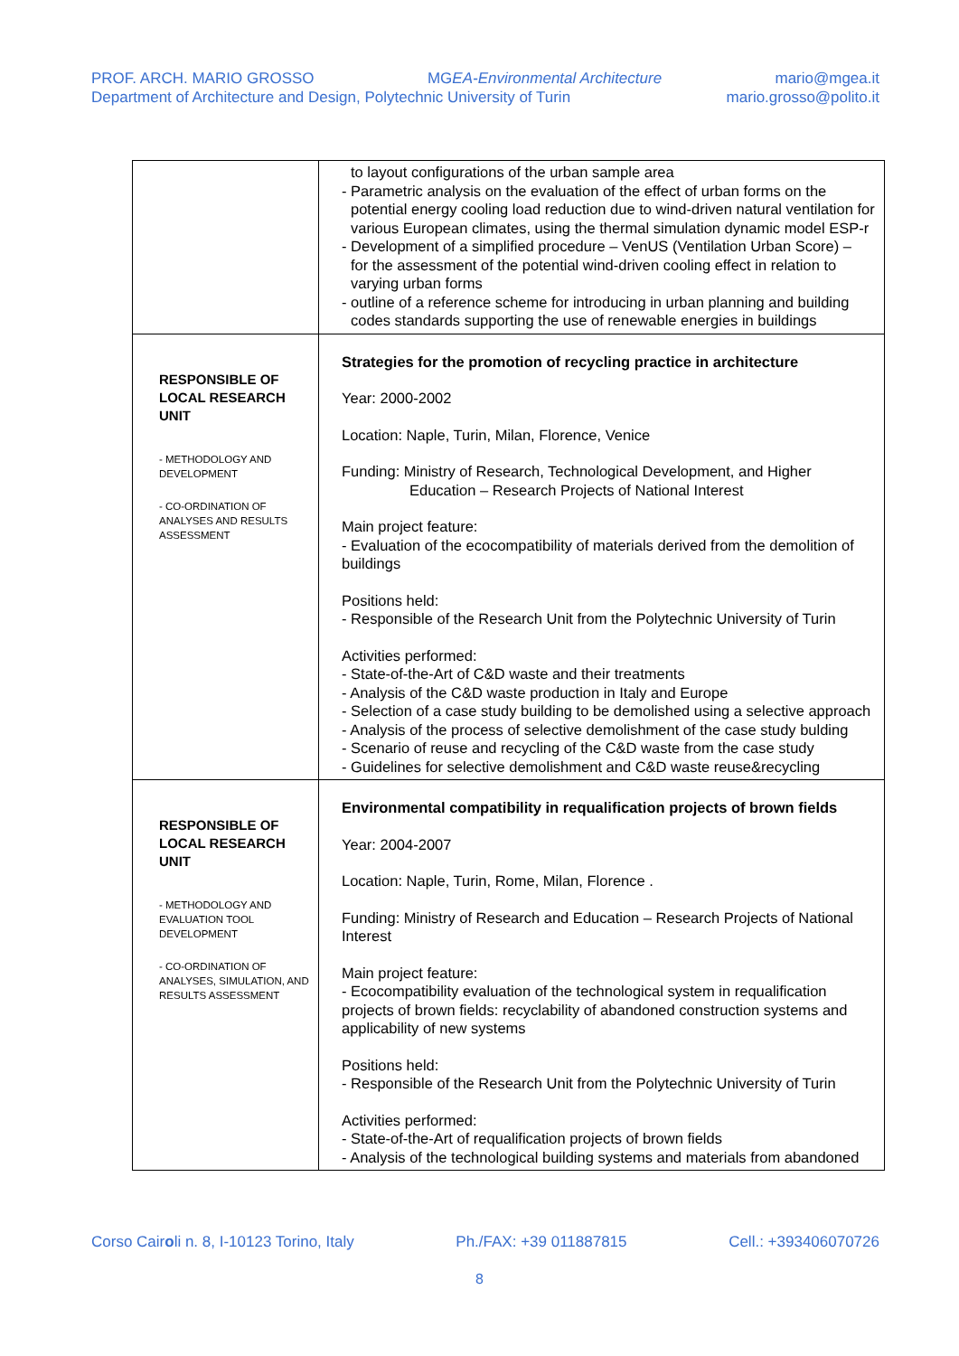PROF. ARCH. MARIO GROSSO MGEA-Environmental Architecture mario@mgea.it
Department of Architecture and Design, Polytechnic University of Turin mario.grosso@polito.it
| | to layout configurations of the urban sample area - Parametric analysis on the evaluation of the effect of urban forms on the potential energy cooling load reduction due to wind-driven natural ventilation for various European climates, using the thermal simulation dynamic model ESP-r - Development of a simplified procedure – VenUS (Ventilation Urban Score) – for the assessment of the potential wind-driven cooling effect in relation to varying urban forms - outline of a reference scheme for introducing in urban planning and building codes standards supporting the use of renewable energies in buildings |
| RESPONSIBLE OF LOCAL RESEARCH UNIT - METHODOLOGY AND DEVELOPMENT - CO-ORDINATION OF ANALYSES AND RESULTS ASSESSMENT | Strategies for the promotion of recycling practice in architecture Year: 2000-2002 Location: Naple, Turin, Milan, Florence, Venice Funding: Ministry of Research, Technological Development, and Higher Education – Research Projects of National Interest Main project feature: - Evaluation of the ecocompatibility of materials derived from the demolition of buildings Positions held: - Responsible of the Research Unit from the Polytechnic University of Turin Activities performed: - State-of-the-Art of C&D waste and their treatments - Analysis of the C&D waste production in Italy and Europe - Selection of a case study building to be demolished using a selective approach - Analysis of the process of selective demolishment of the case study bulding - Scenario of reuse and recycling of the C&D waste from the case study - Guidelines for selective demolishment and C&D waste reuse&recycling |
| RESPONSIBLE OF LOCAL RESEARCH UNIT - METHODOLOGY AND EVALUATION TOOL DEVELOPMENT - CO-ORDINATION OF ANALYSES, SIMULATION, AND RESULTS ASSESSMENT | Environmental compatibility in requalification projects of brown fields Year: 2004-2007 Location: Naple, Turin, Rome, Milan, Florence . Funding: Ministry of Research and Education – Research Projects of National Interest Main project feature: - Ecocompatibility evaluation of the technological system in requalification projects of brown fields: recyclability of abandoned construction systems and applicability of new systems Positions held: - Responsible of the Research Unit from the Polytechnic University of Turin Activities performed: - State-of-the-Art of requalification projects of brown fields - Analysis of the technological building systems and materials from abandoned |
Corso Cairoli n. 8, I-10123 Torino, Italy Ph./FAX: +39 011887815 Cell.: +393406070726
8